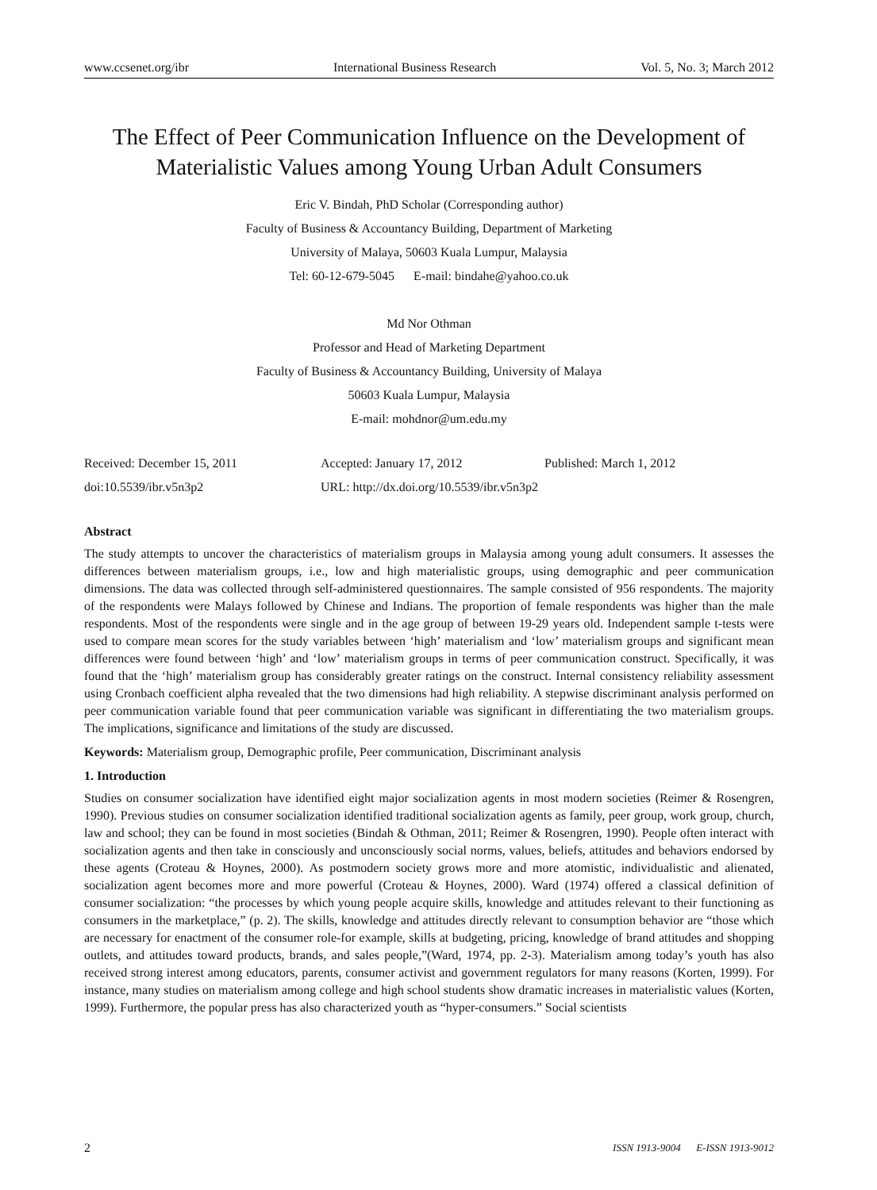www.ccsenet.org/ibr International Business Research Vol. 5, No. 3; March 2012
The Effect of Peer Communication Influence on the Development of Materialistic Values among Young Urban Adult Consumers
Eric V. Bindah, PhD Scholar (Corresponding author)
Faculty of Business & Accountancy Building, Department of Marketing
University of Malaya, 50603 Kuala Lumpur, Malaysia
Tel: 60-12-679-5045 E-mail: bindahe@yahoo.co.uk
Md Nor Othman
Professor and Head of Marketing Department
Faculty of Business & Accountancy Building, University of Malaya
50603 Kuala Lumpur, Malaysia
E-mail: mohdnor@um.edu.my
Received: December 15, 2011 Accepted: January 17, 2012 Published: March 1, 2012 doi:10.5539/ibr.v5n3p2 URL: http://dx.doi.org/10.5539/ibr.v5n3p2
Abstract
The study attempts to uncover the characteristics of materialism groups in Malaysia among young adult consumers. It assesses the differences between materialism groups, i.e., low and high materialistic groups, using demographic and peer communication dimensions. The data was collected through self-administered questionnaires. The sample consisted of 956 respondents. The majority of the respondents were Malays followed by Chinese and Indians. The proportion of female respondents was higher than the male respondents. Most of the respondents were single and in the age group of between 19-29 years old. Independent sample t-tests were used to compare mean scores for the study variables between ‘high’ materialism and ‘low’ materialism groups and significant mean differences were found between ‘high’ and ‘low’ materialism groups in terms of peer communication construct. Specifically, it was found that the ‘high’ materialism group has considerably greater ratings on the construct. Internal consistency reliability assessment using Cronbach coefficient alpha revealed that the two dimensions had high reliability. A stepwise discriminant analysis performed on peer communication variable found that peer communication variable was significant in differentiating the two materialism groups. The implications, significance and limitations of the study are discussed.
Keywords: Materialism group, Demographic profile, Peer communication, Discriminant analysis
1. Introduction
Studies on consumer socialization have identified eight major socialization agents in most modern societies (Reimer & Rosengren, 1990). Previous studies on consumer socialization identified traditional socialization agents as family, peer group, work group, church, law and school; they can be found in most societies (Bindah & Othman, 2011; Reimer & Rosengren, 1990). People often interact with socialization agents and then take in consciously and unconsciously social norms, values, beliefs, attitudes and behaviors endorsed by these agents (Croteau & Hoynes, 2000). As postmodern society grows more and more atomistic, individualistic and alienated, socialization agent becomes more and more powerful (Croteau & Hoynes, 2000). Ward (1974) offered a classical definition of consumer socialization: “the processes by which young people acquire skills, knowledge and attitudes relevant to their functioning as consumers in the marketplace,” (p. 2). The skills, knowledge and attitudes directly relevant to consumption behavior are “those which are necessary for enactment of the consumer role-for example, skills at budgeting, pricing, knowledge of brand attitudes and shopping outlets, and attitudes toward products, brands, and sales people,”(Ward, 1974, pp. 2-3). Materialism among today’s youth has also received strong interest among educators, parents, consumer activist and government regulators for many reasons (Korten, 1999). For instance, many studies on materialism among college and high school students show dramatic increases in materialistic values (Korten, 1999). Furthermore, the popular press has also characterized youth as “hyper-consumers.” Social scientists
2 ISSN 1913-9004 E-ISSN 1913-9012